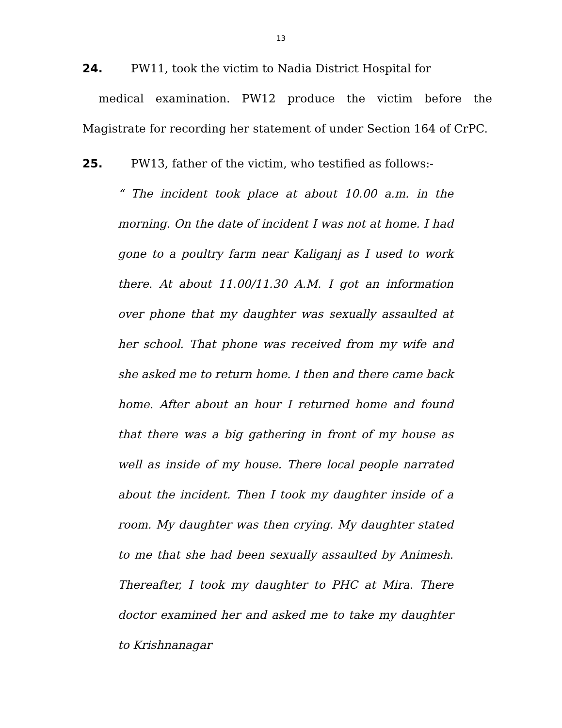13
24. PW11, took the victim to Nadia District Hospital for
medical examination. PW12 produce the victim before the Magistrate for recording her statement of under Section 164 of CrPC.
25. PW13, father of the victim, who testified as follows:-
“ The incident took place at about 10.00 a.m. in the morning. On the date of incident I was not at home. I had gone to a poultry farm near Kaliganj as I used to work there. At about 11.00/11.30 A.M. I got an information over phone that my daughter was sexually assaulted at her school. That phone was received from my wife and she asked me to return home. I then and there came back home. After about an hour I returned home and found that there was a big gathering in front of my house as well as inside of my house. There local people narrated about the incident. Then I took my daughter inside of a room. My daughter was then crying. My daughter stated to me that she had been sexually assaulted by Animesh. Thereafter, I took my daughter to PHC at Mira. There doctor examined her and asked me to take my daughter to Krishnanagar